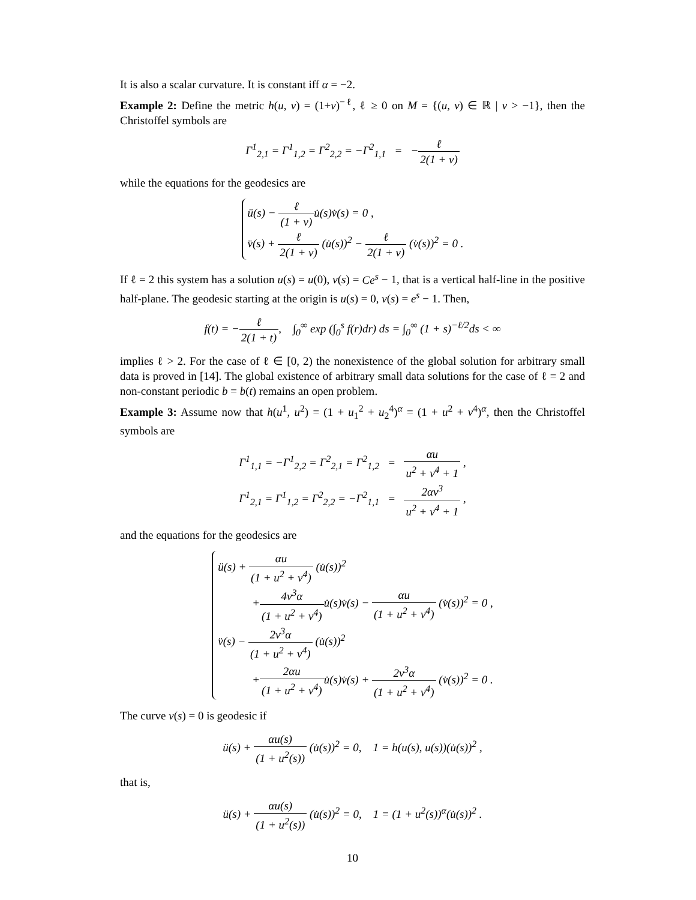It is also a scalar curvature. It is constant iff α = −2.
Example 2: Define the metric h(u, v) = (1+v)<sup>−ℓ</sup>, ℓ ≥ 0 on M = {(u, v) ∈ ℝ | v > −1}, then the Christoffel symbols are
Γ<sup>1</sup><sub>2,1</sub> = Γ<sup>1</sup><sub>1,2</sub> = Γ<sup>2</sup><sub>2,2</sub> = −Γ<sup>2</sup><sub>1,1</sub> = −ℓ 2(1 + v)
while the equations for the geodesics are
ü(s) − ℓ (1 + v) u̇(s)v̇(s) = 0 ,
v̈(s) + ℓ 2(1 + v) (u̇(s))<sup>2</sup> − ℓ 2(1 + v) (v̇(s))<sup>2</sup> = 0 .
If ℓ = 2 this system has a solution u(s) = u(0), v(s) = Ce<sup>s</sup> − 1, that is a vertical half-line in the positive half-plane. The geodesic starting at the origin is u(s) = 0, v(s) = e<sup>s</sup> − 1. Then,
f(t) = −ℓ 2(1 + t), ∫<sub>0</sub><sup>∞</sup> exp (∫<sub>0</sub><sup>s</sup> f(r)dr) ds = ∫<sub>0</sub><sup>∞</sup> (1 + s)<sup>−ℓ/2</sup>ds < ∞
implies ℓ > 2. For the case of ℓ ∈ [0, 2) the nonexistence of the global solution for arbitrary small data is proved in [14]. The global existence of arbitrary small data solutions for the case of ℓ = 2 and non-constant periodic b = b(t) remains an open problem.
Example 3: Assume now that h(u<sup>1</sup>, u<sup>2</sup>) = (1 + u<sub>1</sub><sup>2</sup> + u<sub>2</sub><sup>4</sup>)<sup>α</sup> = (1 + u<sup>2</sup> + v<sup>4</sup>)<sup>α</sup>, then the Christoffel symbols are
Γ<sup>1</sup><sub>1,1</sub> = −Γ<sup>1</sup><sub>2,2</sub> = Γ<sup>2</sup><sub>2,1</sub> = Γ<sup>2</sup><sub>1,2</sub> = αu u<sup>2</sup> + v<sup>4</sup> + 1 ,
Γ<sup>1</sup><sub>2,1</sub> = Γ<sup>1</sup><sub>1,2</sub> = Γ<sup>2</sup><sub>2,2</sub> = −Γ<sup>2</sup><sub>1,1</sub> = 2αv<sup>3</sup> u<sup>2</sup> + v<sup>4</sup> + 1 ,
and the equations for the geodesics are
ü(s) + αu (1 + u<sup>2</sup> + v<sup>4</sup>) (u̇(s))<sup>2</sup>
+4v<sup>3</sup>α (1 + u<sup>2</sup> + v<sup>4</sup>) u̇(s)v̇(s) − αu (1 + u<sup>2</sup> + v<sup>4</sup>) (v̇(s))<sup>2</sup> = 0 ,
v̈(s) − 2v<sup>3</sup>α (1 + u<sup>2</sup> + v<sup>4</sup>) (u̇(s))<sup>2</sup>
+2αu (1 + u<sup>2</sup> + v<sup>4</sup>) u̇(s)v̇(s) + 2v<sup>3</sup>α (1 + u<sup>2</sup> + v<sup>4</sup>) (v̇(s))<sup>2</sup> = 0 .
The curve v(s) = 0 is geodesic if
ü(s) + αu(s) (1 + u<sup>2</sup>(s)) (u̇(s))<sup>2</sup> = 0, 1 = h(u(s), u(s))(u̇(s))<sup>2</sup> ,
that is,
ü(s) + αu(s) (1 + u<sup>2</sup>(s)) (u̇(s))<sup>2</sup> = 0, 1 = (1 + u<sup>2</sup>(s))<sup>α</sup>(u̇(s))<sup>2</sup> .
10